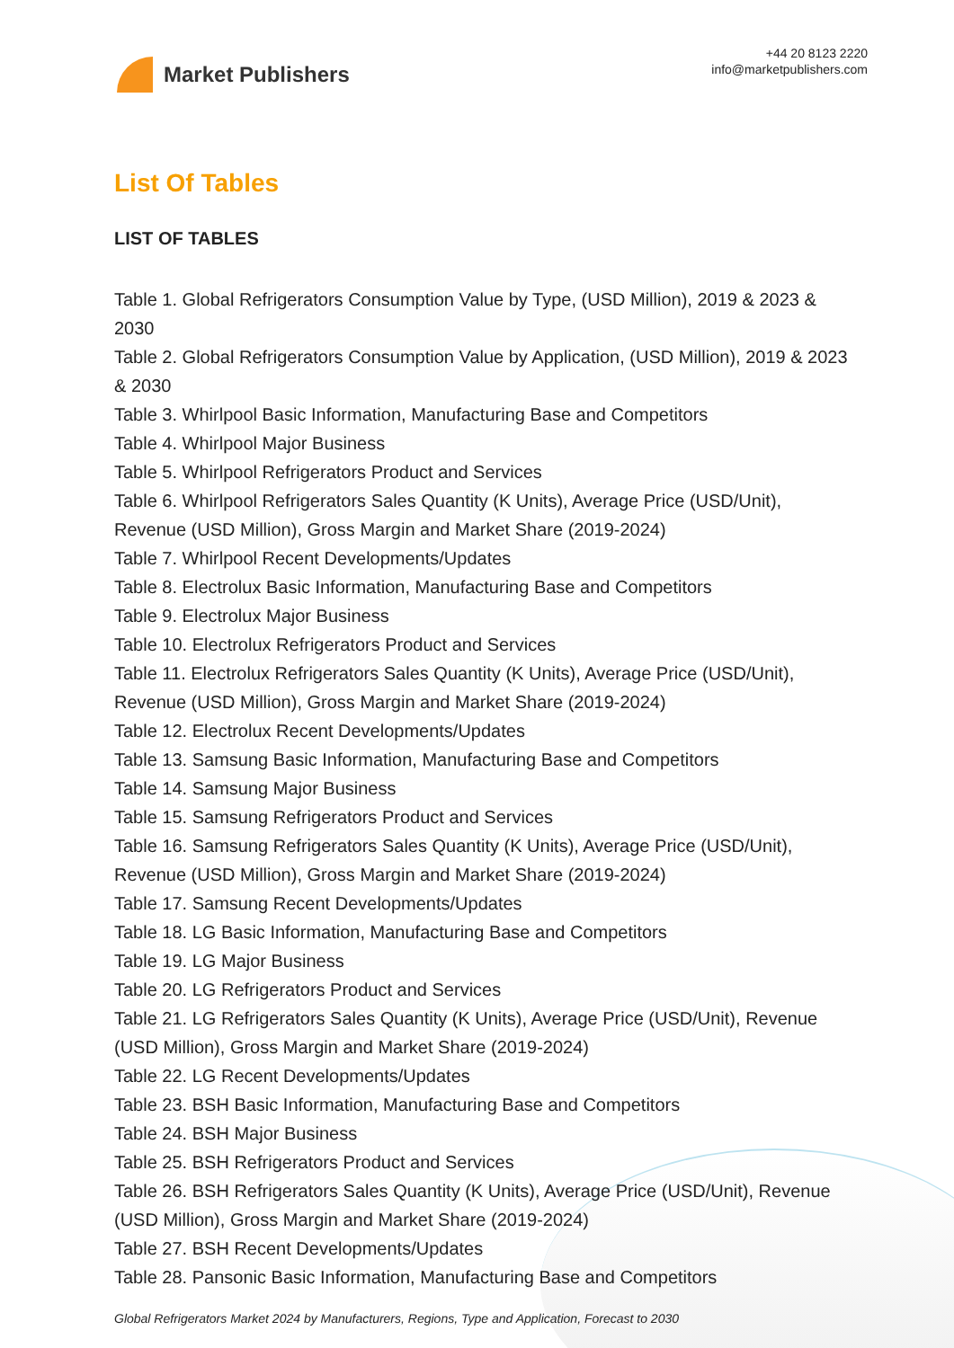Market Publishers
+44 20 8123 2220
info@marketpublishers.com
List Of Tables
LIST OF TABLES
Table 1. Global Refrigerators Consumption Value by Type, (USD Million), 2019 & 2023 & 2030
Table 2. Global Refrigerators Consumption Value by Application, (USD Million), 2019 & 2023 & 2030
Table 3. Whirlpool Basic Information, Manufacturing Base and Competitors
Table 4. Whirlpool Major Business
Table 5. Whirlpool Refrigerators Product and Services
Table 6. Whirlpool Refrigerators Sales Quantity (K Units), Average Price (USD/Unit), Revenue (USD Million), Gross Margin and Market Share (2019-2024)
Table 7. Whirlpool Recent Developments/Updates
Table 8. Electrolux Basic Information, Manufacturing Base and Competitors
Table 9. Electrolux Major Business
Table 10. Electrolux Refrigerators Product and Services
Table 11. Electrolux Refrigerators Sales Quantity (K Units), Average Price (USD/Unit), Revenue (USD Million), Gross Margin and Market Share (2019-2024)
Table 12. Electrolux Recent Developments/Updates
Table 13. Samsung Basic Information, Manufacturing Base and Competitors
Table 14. Samsung Major Business
Table 15. Samsung Refrigerators Product and Services
Table 16. Samsung Refrigerators Sales Quantity (K Units), Average Price (USD/Unit), Revenue (USD Million), Gross Margin and Market Share (2019-2024)
Table 17. Samsung Recent Developments/Updates
Table 18. LG Basic Information, Manufacturing Base and Competitors
Table 19. LG Major Business
Table 20. LG Refrigerators Product and Services
Table 21. LG Refrigerators Sales Quantity (K Units), Average Price (USD/Unit), Revenue (USD Million), Gross Margin and Market Share (2019-2024)
Table 22. LG Recent Developments/Updates
Table 23. BSH Basic Information, Manufacturing Base and Competitors
Table 24. BSH Major Business
Table 25. BSH Refrigerators Product and Services
Table 26. BSH Refrigerators Sales Quantity (K Units), Average Price (USD/Unit), Revenue (USD Million), Gross Margin and Market Share (2019-2024)
Table 27. BSH Recent Developments/Updates
Table 28. Pansonic Basic Information, Manufacturing Base and Competitors
Global Refrigerators Market 2024 by Manufacturers, Regions, Type and Application, Forecast to 2030